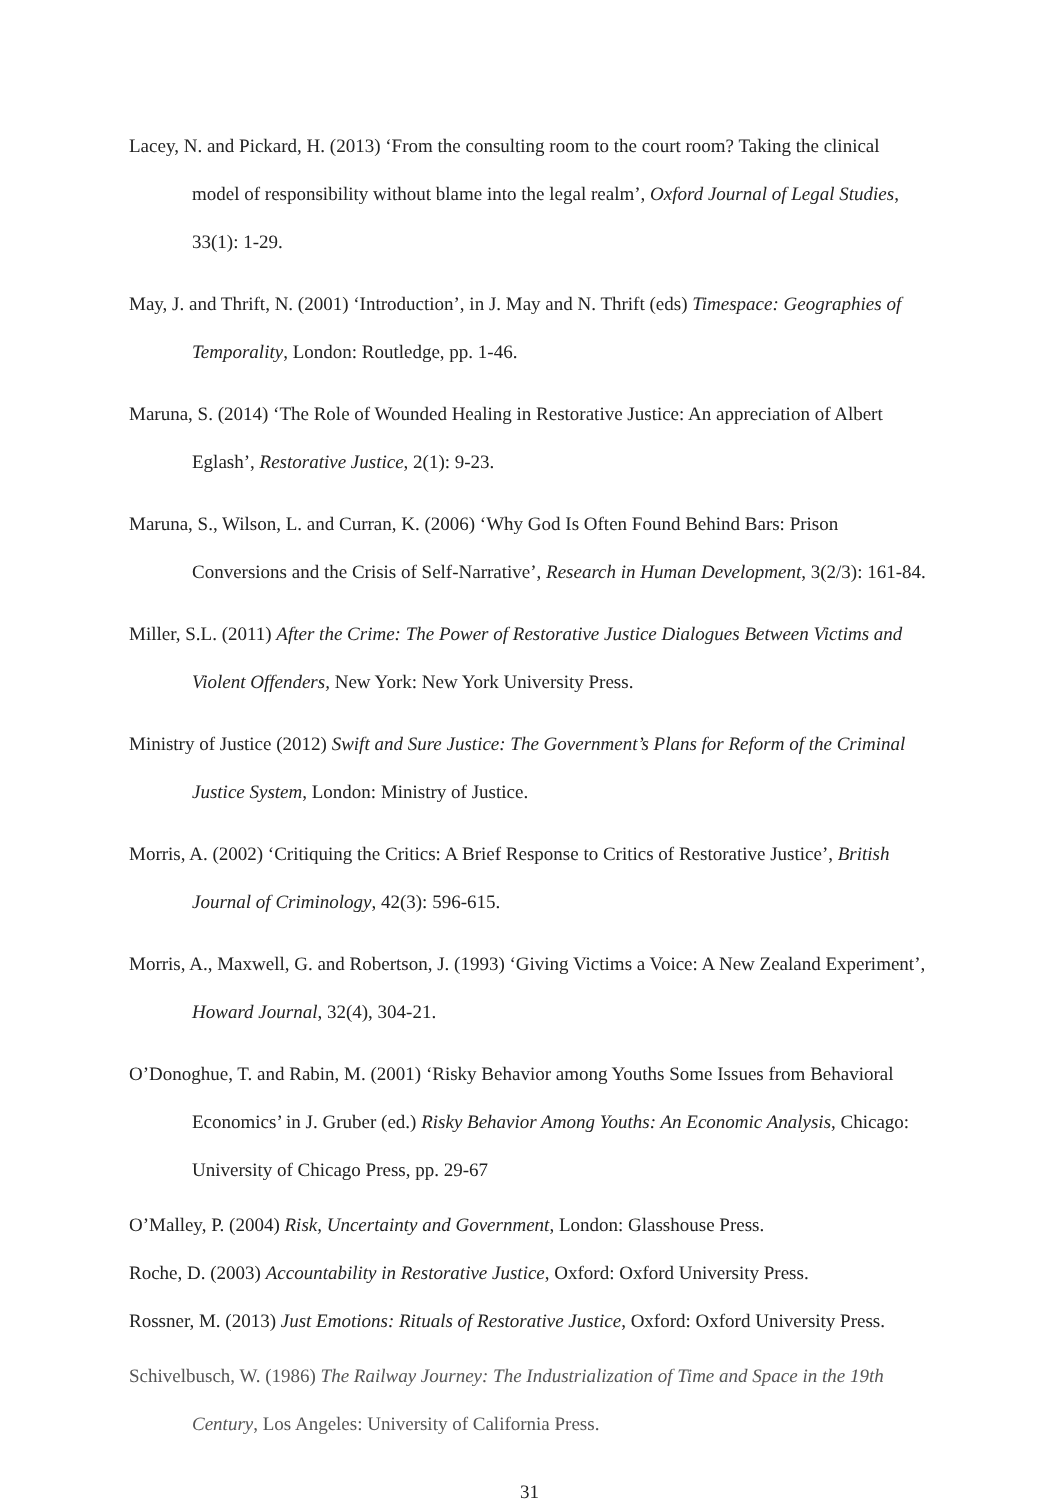Lacey, N. and Pickard, H. (2013) ‘From the consulting room to the court room? Taking the clinical model of responsibility without blame into the legal realm’, Oxford Journal of Legal Studies, 33(1): 1-29.
May, J. and Thrift, N. (2001) ‘Introduction’, in J. May and N. Thrift (eds) Timespace: Geographies of Temporality, London: Routledge, pp. 1-46.
Maruna, S. (2014) ‘The Role of Wounded Healing in Restorative Justice: An appreciation of Albert Eglash’, Restorative Justice, 2(1): 9-23.
Maruna, S., Wilson, L. and Curran, K. (2006) ‘Why God Is Often Found Behind Bars: Prison Conversions and the Crisis of Self-Narrative’, Research in Human Development, 3(2/3): 161-84.
Miller, S.L. (2011) After the Crime: The Power of Restorative Justice Dialogues Between Victims and Violent Offenders, New York: New York University Press.
Ministry of Justice (2012) Swift and Sure Justice: The Government’s Plans for Reform of the Criminal Justice System, London: Ministry of Justice.
Morris, A. (2002) ‘Critiquing the Critics: A Brief Response to Critics of Restorative Justice’, British Journal of Criminology, 42(3): 596-615.
Morris, A., Maxwell, G. and Robertson, J. (1993) ‘Giving Victims a Voice: A New Zealand Experiment’, Howard Journal, 32(4), 304-21.
O’Donoghue, T. and Rabin, M. (2001) ‘Risky Behavior among Youths Some Issues from Behavioral Economics’ in J. Gruber (ed.) Risky Behavior Among Youths: An Economic Analysis, Chicago: University of Chicago Press, pp. 29-67
O’Malley, P. (2004) Risk, Uncertainty and Government, London: Glasshouse Press.
Roche, D. (2003) Accountability in Restorative Justice, Oxford: Oxford University Press.
Rossner, M. (2013) Just Emotions: Rituals of Restorative Justice, Oxford: Oxford University Press.
Schivelbusch, W. (1986) The Railway Journey: The Industrialization of Time and Space in the 19th Century, Los Angeles: University of California Press.
31